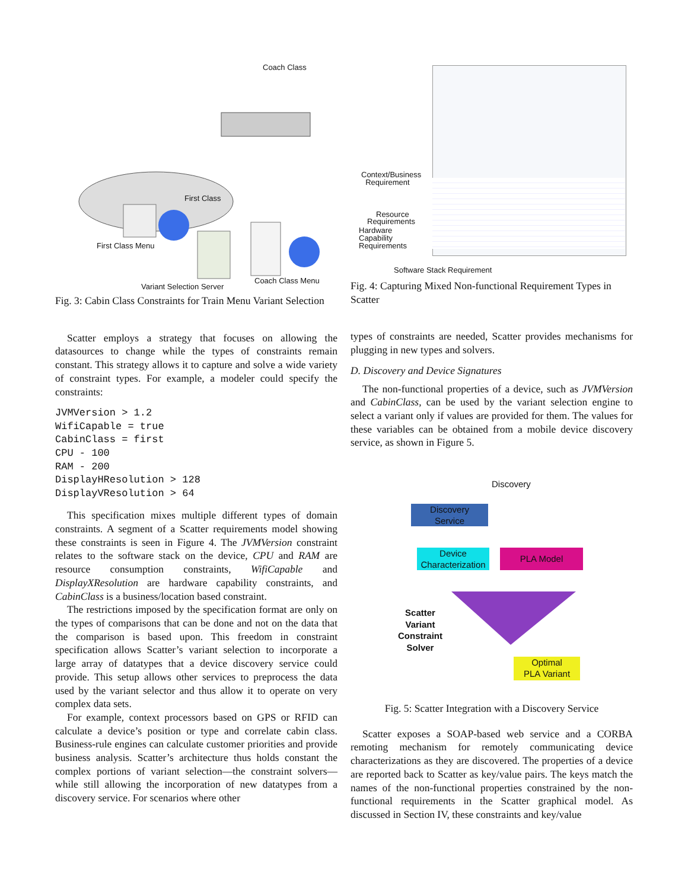Coach Class
First Class
First Class Menu
Coach Class Menu
Variant Selection Server
Fig. 3: Cabin Class Constraints for Train Menu Variant Selection
Scatter employs a strategy that focuses on allowing the datasources to change while the types of constraints remain constant. This strategy allows it to capture and solve a wide variety of constraint types. For example, a modeler could specify the constraints:
JVMVersion > 1.2
WifiCapable = true
CabinClass = first
CPU - 100
RAM - 200
DisplayHResolution > 128
DisplayVResolution > 64
This specification mixes multiple different types of domain constraints. A segment of a Scatter requirements model showing these constraints is seen in Figure 4. The JVMVersion constraint relates to the software stack on the device, CPU and RAM are resource consumption constraints, WifiCapable and DisplayXResolution are hardware capability constraints, and CabinClass is a business/location based constraint.
The restrictions imposed by the specification format are only on the types of comparisons that can be done and not on the data that the comparison is based upon. This freedom in constraint specification allows Scatter’s variant selection to incorporate a large array of datatypes that a device discovery service could provide. This setup allows other services to preprocess the data used by the variant selector and thus allow it to operate on very complex data sets.
For example, context processors based on GPS or RFID can calculate a device’s position or type and correlate cabin class. Business-rule engines can calculate customer priorities and provide business analysis. Scatter’s architecture thus holds constant the complex portions of variant selection—the constraint solvers—while still allowing the incorporation of new datatypes from a discovery service. For scenarios where other
Context/Business
Requirement
Resource
Requirements
Hardware
Capability
Requirements
Software Stack Requirement
Fig. 4: Capturing Mixed Non-functional Requirement Types in Scatter
types of constraints are needed, Scatter provides mechanisms for plugging in new types and solvers.
D. Discovery and Device Signatures
The non-functional properties of a device, such as JVMVersion and CabinClass, can be used by the variant selection engine to select a variant only if values are provided for them. The values for these variables can be obtained from a mobile device discovery service, as shown in Figure 5.
Discovery
Discovery
Service
Device
Characterization
PLA Model
Scatter
Variant
Constraint
Solver
Optimal
PLA Variant
Fig. 5: Scatter Integration with a Discovery Service
Scatter exposes a SOAP-based web service and a CORBA remoting mechanism for remotely communicating device characterizations as they are discovered. The properties of a device are reported back to Scatter as key/value pairs. The keys match the names of the non-functional properties constrained by the non-functional requirements in the Scatter graphical model. As discussed in Section IV, these constraints and key/value